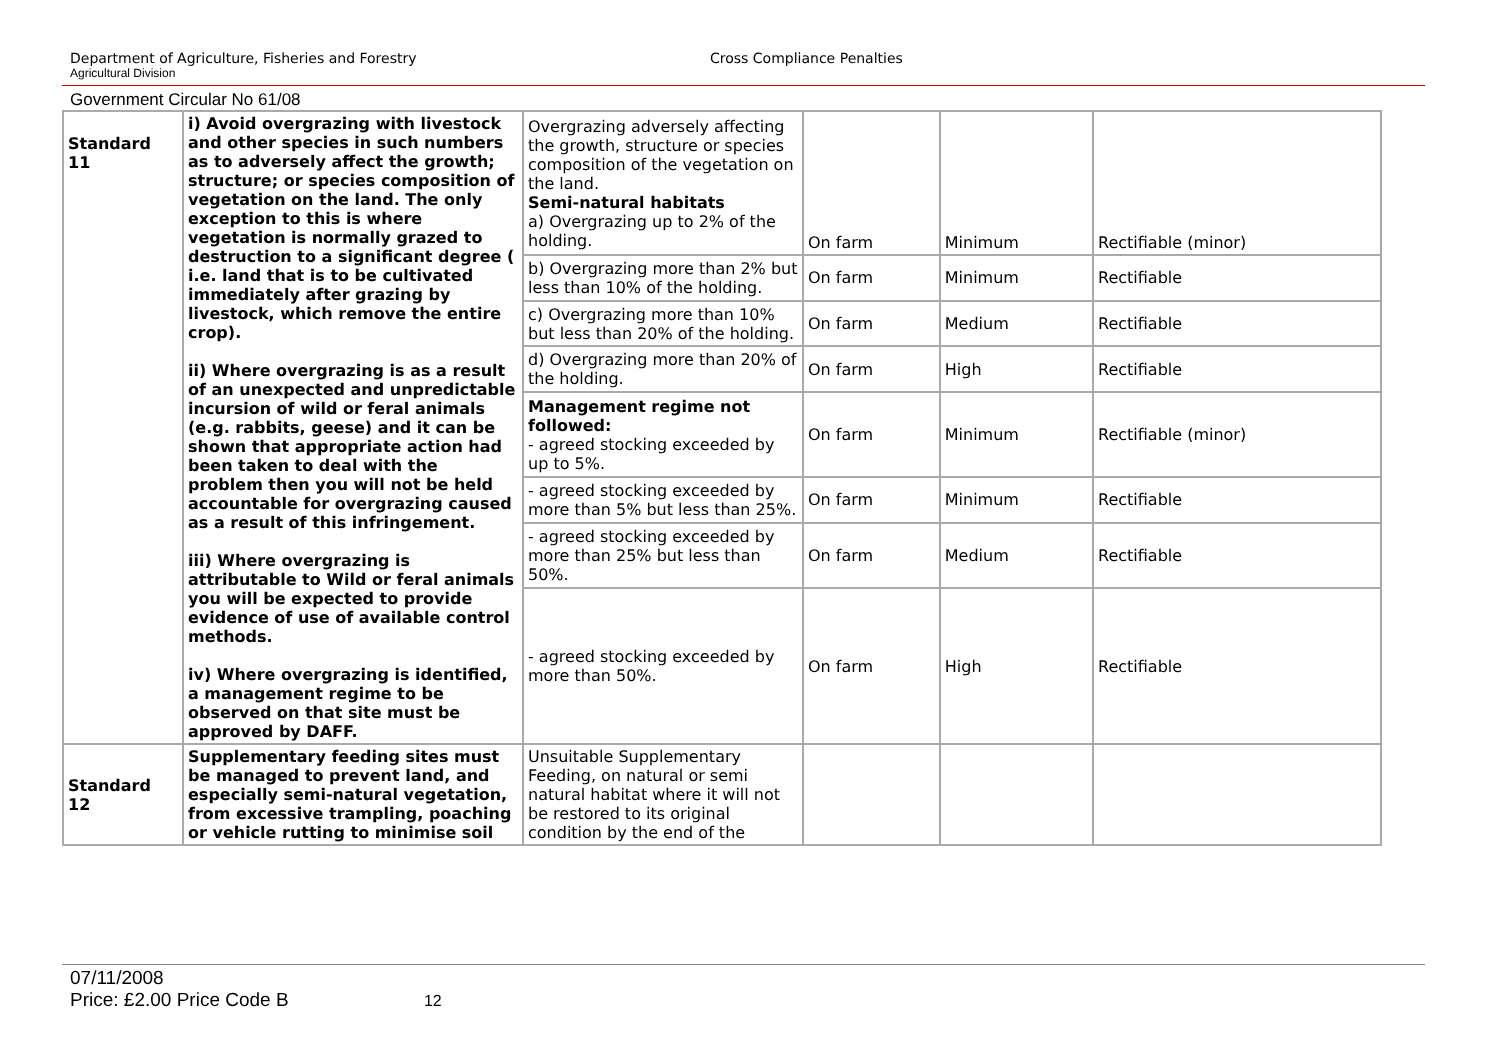Department of Agriculture, Fisheries and Forestry
Agricultural Division
Cross Compliance Penalties
Government Circular No 61/08
| Standard 11 | i) Avoid overgrazing with livestock and other species in such numbers as to adversely affect the growth; structure; or species composition of vegetation on the land. The only exception to this is where vegetation is normally grazed to destruction to a significant degree ( i.e. land that is to be cultivated immediately after grazing by livestock, which remove the entire crop). ii) Where overgrazing is as a result of an unexpected and unpredictable incursion of wild or feral animals (e.g. rabbits, geese) and it can be shown that appropriate action had been taken to deal with the problem then you will not be held accountable for overgrazing caused as a result of this infringement. iii) Where overgrazing is attributable to Wild or feral animals you will be expected to provide evidence of use of available control methods. iv) Where overgrazing is identified, a management regime to be observed on that site must be approved by DAFF. | Overgrazing adversely affecting the growth, structure or species composition of the vegetation on the land. Semi-natural habitats a) Overgrazing up to 2% of the holding. | On farm | Minimum | Rectifiable (minor) |
| | | b) Overgrazing more than 2% but less than 10% of the holding. | On farm | Minimum | Rectifiable |
| | | c) Overgrazing more than 10% but less than 20% of the holding. | On farm | Medium | Rectifiable |
| | | d) Overgrazing more than 20% of the holding. | On farm | High | Rectifiable |
| | | Management regime not followed: - agreed stocking exceeded by up to 5%. | On farm | Minimum | Rectifiable (minor) |
| | | - agreed stocking exceeded by more than 5% but less than 25%. | On farm | Minimum | Rectifiable |
| | | - agreed stocking exceeded by more than 25% but less than 50%. | On farm | Medium | Rectifiable |
| | | - agreed stocking exceeded by more than 50%. | On farm | High | Rectifiable |
| Standard 12 | Supplementary feeding sites must be managed to prevent land, and especially semi-natural vegetation, from excessive trampling, poaching or vehicle rutting to minimise soil | Unsuitable Supplementary Feeding, on natural or semi natural habitat where it will not be restored to its original condition by the end of the | | | |
07/11/2008
Price: £2.00 Price Code B 12